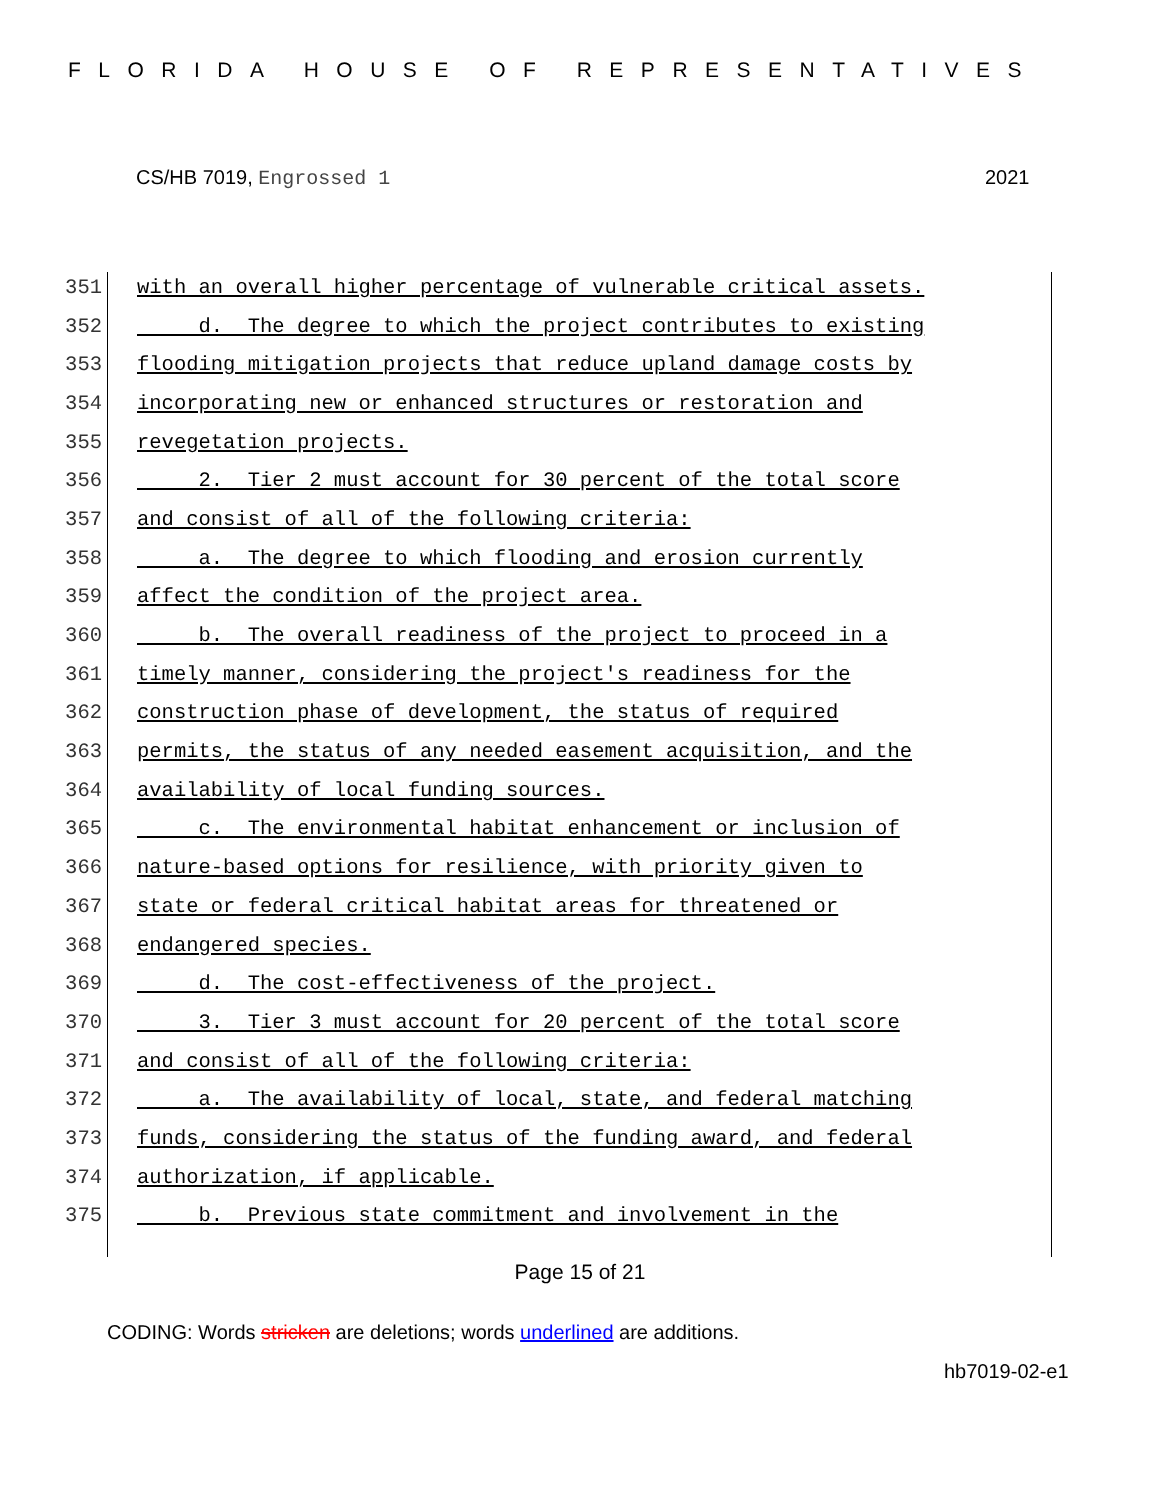FLORIDA HOUSE OF REPRESENTATIVES
CS/HB 7019, Engrossed 1 2021
351 with an overall higher percentage of vulnerable critical assets.
352 d. The degree to which the project contributes to existing
353 flooding mitigation projects that reduce upland damage costs by
354 incorporating new or enhanced structures or restoration and
355 revegetation projects.
356 2. Tier 2 must account for 30 percent of the total score
357 and consist of all of the following criteria:
358 a. The degree to which flooding and erosion currently
359 affect the condition of the project area.
360 b. The overall readiness of the project to proceed in a
361 timely manner, considering the project's readiness for the
362 construction phase of development, the status of required
363 permits, the status of any needed easement acquisition, and the
364 availability of local funding sources.
365 c. The environmental habitat enhancement or inclusion of
366 nature-based options for resilience, with priority given to
367 state or federal critical habitat areas for threatened or
368 endangered species.
369 d. The cost-effectiveness of the project.
370 3. Tier 3 must account for 20 percent of the total score
371 and consist of all of the following criteria:
372 a. The availability of local, state, and federal matching
373 funds, considering the status of the funding award, and federal
374 authorization, if applicable.
375 b. Previous state commitment and involvement in the
Page 15 of 21
CODING: Words stricken are deletions; words underlined are additions.
hb7019-02-e1